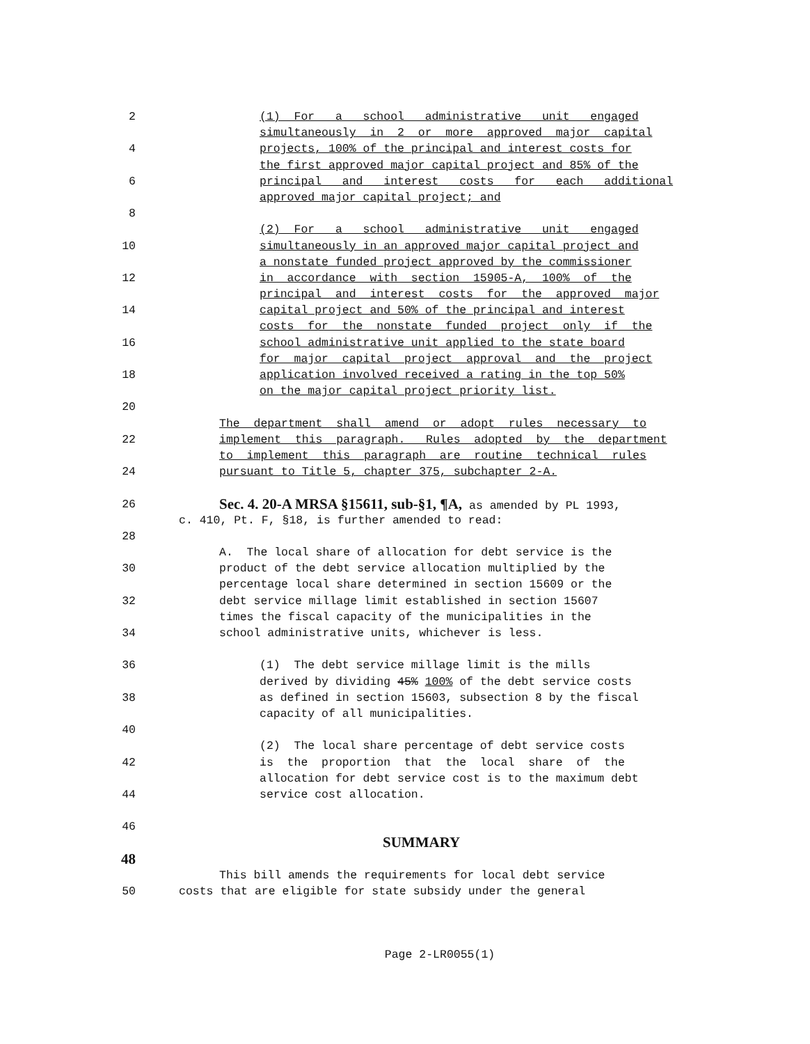2 (1) For a school administrative unit engaged
simultaneously in 2 or more approved major capital
4 projects, 100% of the principal and interest costs for
the first approved major capital project and 85% of the
6 principal and interest costs for each additional
approved major capital project; and
8
(2) For a school administrative unit engaged
10 simultaneously in an approved major capital project and
a nonstate funded project approved by the commissioner
12 in accordance with section 15905-A, 100% of the
principal and interest costs for the approved major
14 capital project and 50% of the principal and interest
costs for the nonstate funded project only if the
16 school administrative unit applied to the state board
for major capital project approval and the project
18 application involved received a rating in the top 50%
on the major capital project priority list.
20
The department shall amend or adopt rules necessary to
22 implement this paragraph. Rules adopted by the department
to implement this paragraph are routine technical rules
24 pursuant to Title 5, chapter 375, subchapter 2-A.
26 Sec. 4. 20-A MRSA §15611, sub-§1, ¶A, as amended by PL 1993,
c. 410, Pt. F, §18, is further amended to read:
28
A. The local share of allocation for debt service is the
30 product of the debt service allocation multiplied by the
percentage local share determined in section 15609 or the
32 debt service millage limit established in section 15607
times the fiscal capacity of the municipalities in the
34 school administrative units, whichever is less.
36 (1) The debt service millage limit is the mills
derived by dividing 45% 100% of the debt service costs
38 as defined in section 15603, subsection 8 by the fiscal
capacity of all municipalities.
40
(2) The local share percentage of debt service costs
42 is the proportion that the local share of the
allocation for debt service cost is to the maximum debt
44 service cost allocation.
46
SUMMARY
48
This bill amends the requirements for local debt service
50 costs that are eligible for state subsidy under the general
Page 2-LR0055(1)